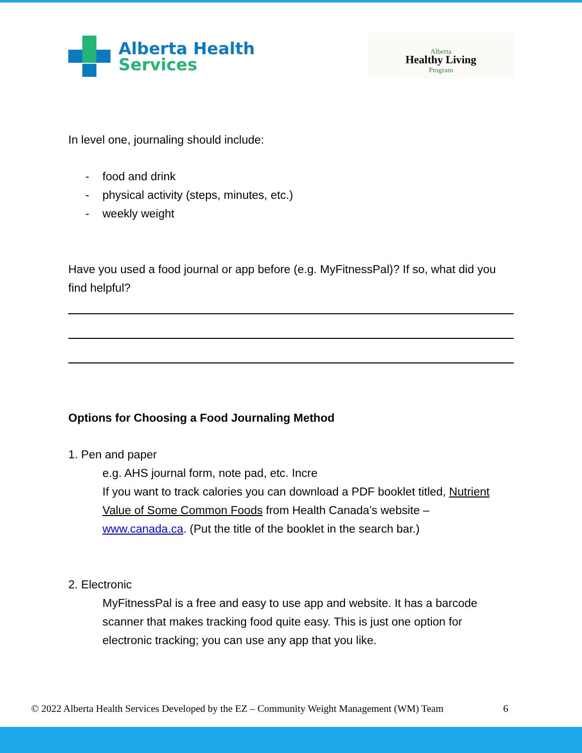Alberta Health
Services
Alberta
Healthy Living
Program
In level one, journaling should include:
- food and drink
- physical activity (steps, minutes, etc.)
- weekly weight
Have you used a food journal or app before (e.g. MyFitnessPal)? If so, what did you find helpful?
Options for Choosing a Food Journaling Method
1. Pen and paper
e.g. AHS journal form, note pad, etc. Incre
If you want to track calories you can download a PDF booklet titled, Nutrient Value of Some Common Foods from Health Canada’s website – www.canada.ca. (Put the title of the booklet in the search bar.)
2. Electronic
MyFitnessPal is a free and easy to use app and website. It has a barcode scanner that makes tracking food quite easy. This is just one option for electronic tracking; you can use any app that you like.
© 2022 Alberta Health Services Developed by the EZ – Community Weight Management (WM) Team 6